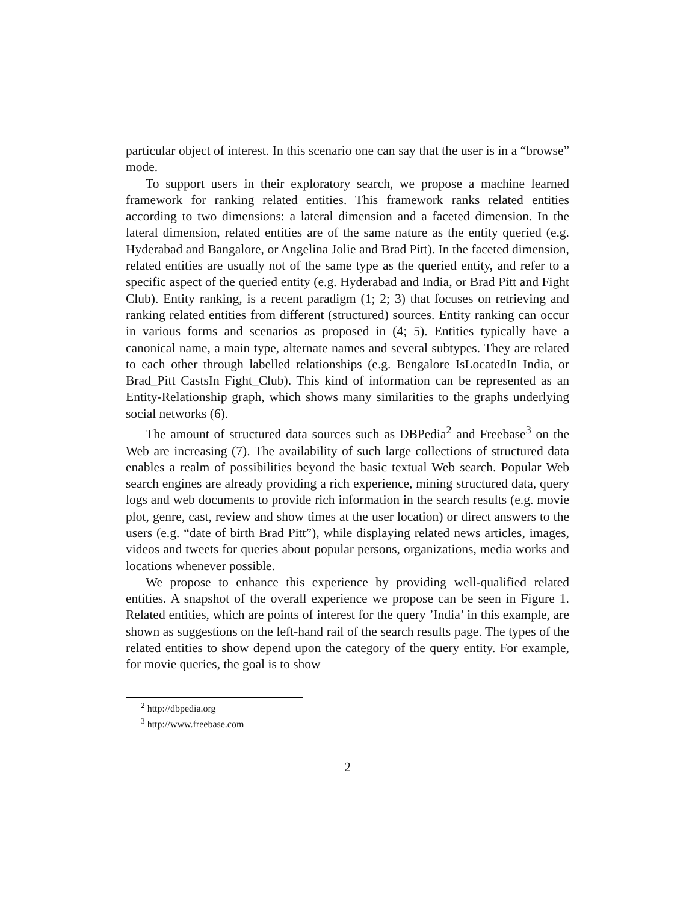particular object of interest. In this scenario one can say that the user is in a “browse” mode.
To support users in their exploratory search, we propose a machine learned framework for ranking related entities. This framework ranks related entities according to two dimensions: a lateral dimension and a faceted dimension. In the lateral dimension, related entities are of the same nature as the entity queried (e.g. Hyderabad and Bangalore, or Angelina Jolie and Brad Pitt). In the faceted dimension, related entities are usually not of the same type as the queried entity, and refer to a specific aspect of the queried entity (e.g. Hyderabad and India, or Brad Pitt and Fight Club). Entity ranking, is a recent paradigm (1; 2; 3) that focuses on retrieving and ranking related entities from different (structured) sources. Entity ranking can occur in various forms and scenarios as proposed in (4; 5). Entities typically have a canonical name, a main type, alternate names and several subtypes. They are related to each other through labelled relationships (e.g. Bengalore IsLocatedIn India, or Brad_Pitt CastsIn Fight_Club). This kind of information can be represented as an Entity-Relationship graph, which shows many similarities to the graphs underlying social networks (6).
The amount of structured data sources such as DBPedia<sup>2</sup> and Freebase<sup>3</sup> on the Web are increasing (7). The availability of such large collections of structured data enables a realm of possibilities beyond the basic textual Web search. Popular Web search engines are already providing a rich experience, mining structured data, query logs and web documents to provide rich information in the search results (e.g. movie plot, genre, cast, review and show times at the user location) or direct answers to the users (e.g. “date of birth Brad Pitt”), while displaying related news articles, images, videos and tweets for queries about popular persons, organizations, media works and locations whenever possible.
We propose to enhance this experience by providing well-qualified related entities. A snapshot of the overall experience we propose can be seen in Figure 1. Related entities, which are points of interest for the query ’India’ in this example, are shown as suggestions on the left-hand rail of the search results page. The types of the related entities to show depend upon the category of the query entity. For example, for movie queries, the goal is to show
<sup>2</sup> http://dbpedia.org
<sup>3</sup> http://www.freebase.com
2